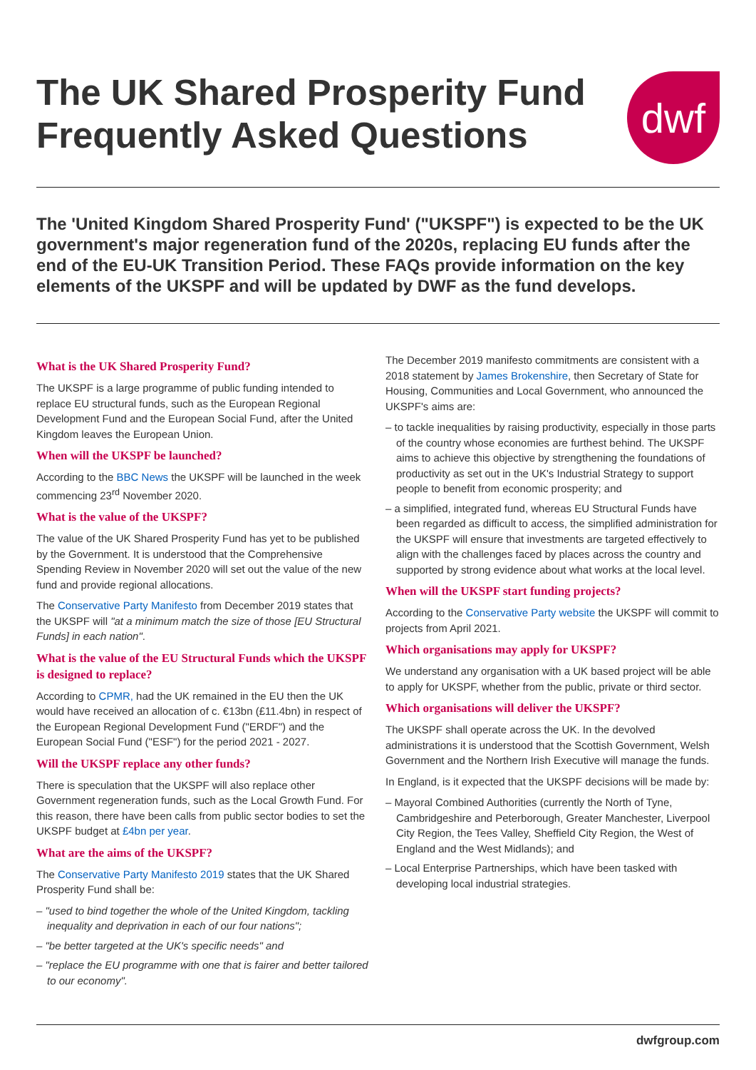The UK Shared Prosperity Fund
Frequently Asked Questions
dwf
The 'United Kingdom Shared Prosperity Fund' ("UKSPF") is expected to be the UK government's major regeneration fund of the 2020s, replacing EU funds after the end of the EU-UK Transition Period. These FAQs provide information on the key elements of the UKSPF and will be updated by DWF as the fund develops.
What is the UK Shared Prosperity Fund?
The UKSPF is a large programme of public funding intended to replace EU structural funds, such as the European Regional Development Fund and the European Social Fund, after the United Kingdom leaves the European Union.
When will the UKSPF be launched?
According to the BBC News the UKSPF will be launched in the week commencing 23<sup>rd</sup> November 2020.
What is the value of the UKSPF?
The value of the UK Shared Prosperity Fund has yet to be published by the Government. It is understood that the Comprehensive Spending Review in November 2020 will set out the value of the new fund and provide regional allocations.
The Conservative Party Manifesto from December 2019 states that the UKSPF will "at a minimum match the size of those [EU Structural Funds] in each nation".
What is the value of the EU Structural Funds which the UKSPF is designed to replace?
According to CPMR, had the UK remained in the EU then the UK would have received an allocation of c. €13bn (£11.4bn) in respect of the European Regional Development Fund ("ERDF") and the European Social Fund ("ESF") for the period 2021 - 2027.
Will the UKSPF replace any other funds?
There is speculation that the UKSPF will also replace other Government regeneration funds, such as the Local Growth Fund. For this reason, there have been calls from public sector bodies to set the UKSPF budget at £4bn per year.
What are the aims of the UKSPF?
The Conservative Party Manifesto 2019 states that the UK Shared Prosperity Fund shall be:
– "used to bind together the whole of the United Kingdom, tackling inequality and deprivation in each of our four nations";
– "be better targeted at the UK's specific needs" and
– "replace the EU programme with one that is fairer and better tailored to our economy".
The December 2019 manifesto commitments are consistent with a 2018 statement by James Brokenshire, then Secretary of State for Housing, Communities and Local Government, who announced the UKSPF's aims are:
– to tackle inequalities by raising productivity, especially in those parts of the country whose economies are furthest behind. The UKSPF aims to achieve this objective by strengthening the foundations of productivity as set out in the UK's Industrial Strategy to support people to benefit from economic prosperity; and
– a simplified, integrated fund, whereas EU Structural Funds have been regarded as difficult to access, the simplified administration for the UKSPF will ensure that investments are targeted effectively to align with the challenges faced by places across the country and supported by strong evidence about what works at the local level.
When will the UKSPF start funding projects?
According to the Conservative Party website the UKSPF will commit to projects from April 2021.
Which organisations may apply for UKSPF?
We understand any organisation with a UK based project will be able to apply for UKSPF, whether from the public, private or third sector.
Which organisations will deliver the UKSPF?
The UKSPF shall operate across the UK. In the devolved administrations it is understood that the Scottish Government, Welsh Government and the Northern Irish Executive will manage the funds.
In England, is it expected that the UKSPF decisions will be made by:
– Mayoral Combined Authorities (currently the North of Tyne, Cambridgeshire and Peterborough, Greater Manchester, Liverpool City Region, the Tees Valley, Sheffield City Region, the West of England and the West Midlands); and
– Local Enterprise Partnerships, which have been tasked with developing local industrial strategies.
dwfgroup.com